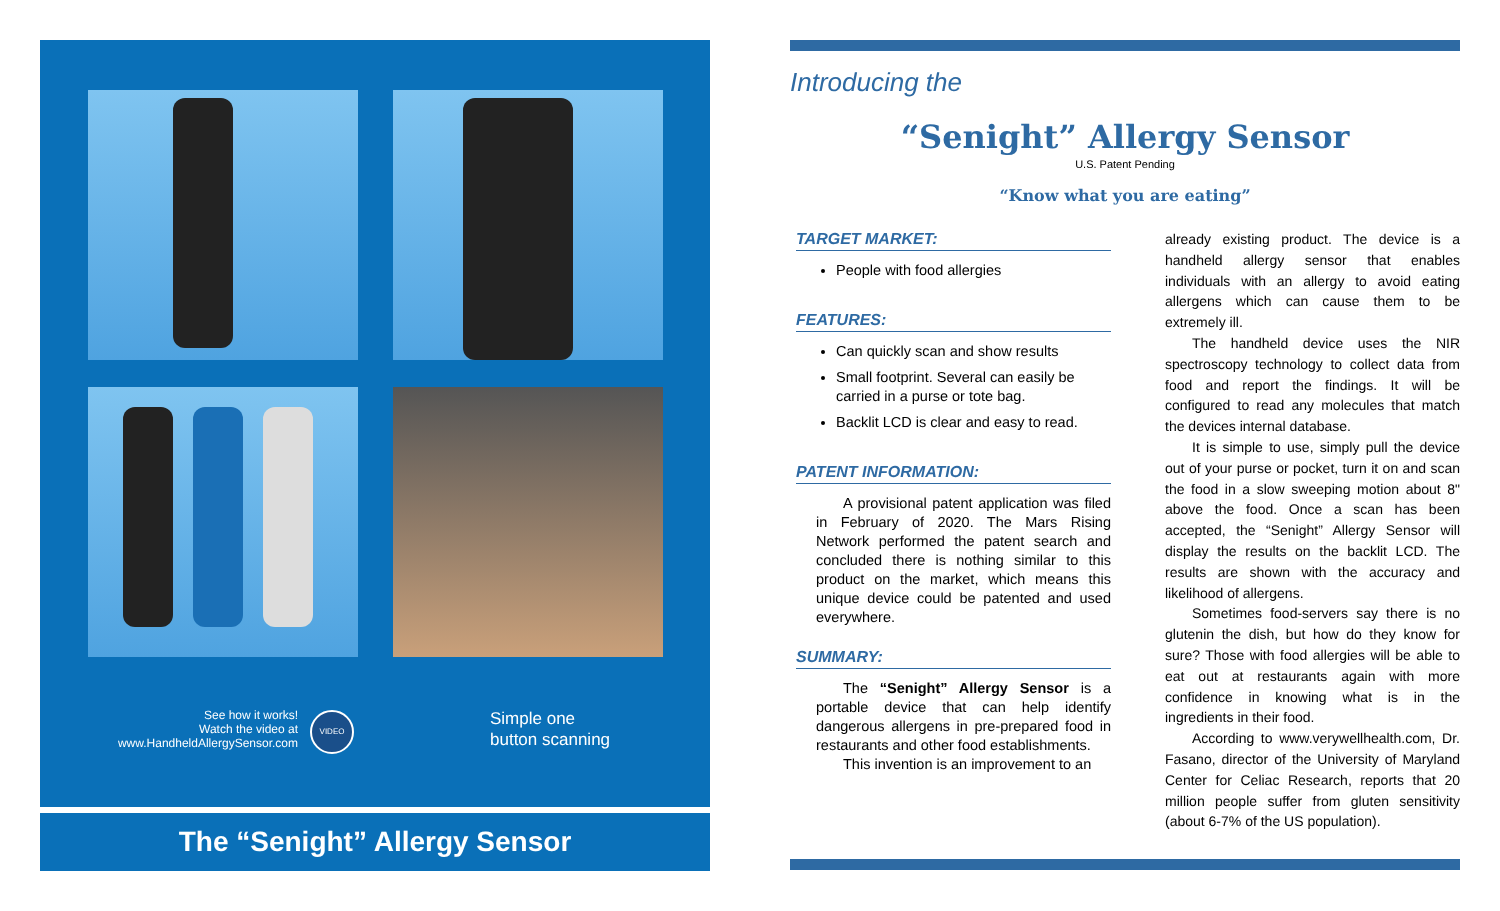See how it works!
Watch the video at
www.HandheldAllergySensor.com
VIDEO
Simple one
button scanning
The “Senight” Allergy Sensor
Introducing the
“Senight” Allergy Sensor
U.S. Patent Pending
“Know what you are eating”
TARGET MARKET:
People with food allergies
FEATURES:
Can quickly scan and show results
Small footprint. Several can easily be carried in a purse or tote bag.
Backlit LCD is clear and easy to read.
PATENT INFORMATION:
A provisional patent application was filed in February of 2020. The Mars Rising Network performed the patent search and concluded there is nothing similar to this product on the market, which means this unique device could be patented and used everywhere.
SUMMARY:
The “Senight” Allergy Sensor is a portable device that can help identify dangerous allergens in pre-prepared food in restaurants and other food establishments.
This invention is an improvement to an
already existing product. The device is a handheld allergy sensor that enables individuals with an allergy to avoid eating allergens which can cause them to be extremely ill.
The handheld device uses the NIR spectroscopy technology to collect data from food and report the findings. It will be configured to read any molecules that match the devices internal database.
It is simple to use, simply pull the device out of your purse or pocket, turn it on and scan the food in a slow sweeping motion about 8" above the food. Once a scan has been accepted, the “Senight” Allergy Sensor will display the results on the backlit LCD. The results are shown with the accuracy and likelihood of allergens.
Sometimes food-servers say there is no glutenin the dish, but how do they know for sure? Those with food allergies will be able to eat out at restaurants again with more confidence in knowing what is in the ingredients in their food.
According to www.verywellhealth.com, Dr. Fasano, director of the University of Maryland Center for Celiac Research, reports that 20 million people suffer from gluten sensitivity (about 6-7% of the US population).